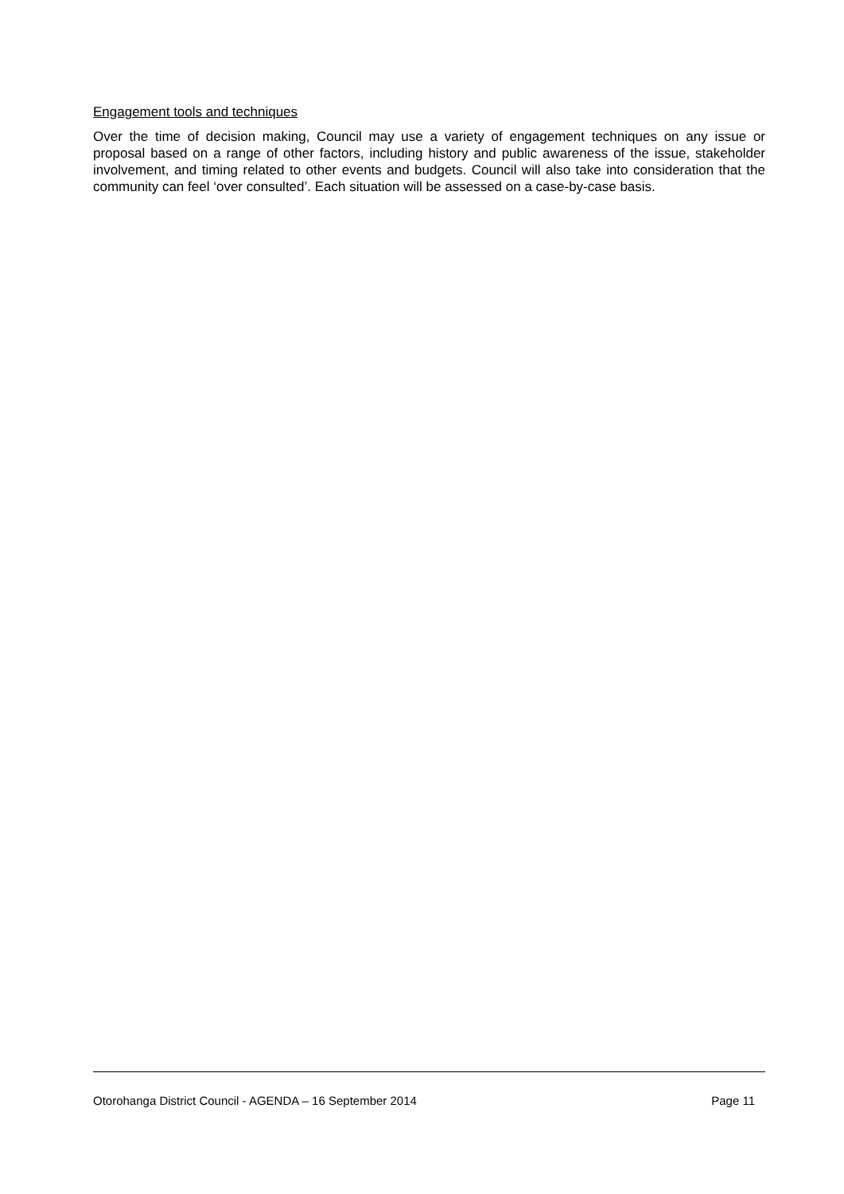Engagement tools and techniques
Over the time of decision making, Council may use a variety of engagement techniques on any issue or proposal based on a range of other factors, including history and public awareness of the issue, stakeholder involvement, and timing related to other events and budgets. Council will also take into consideration that the community can feel ‘over consulted’. Each situation will be assessed on a case-by-case basis.
Otorohanga District Council - AGENDA – 16 September 2014 Page 11